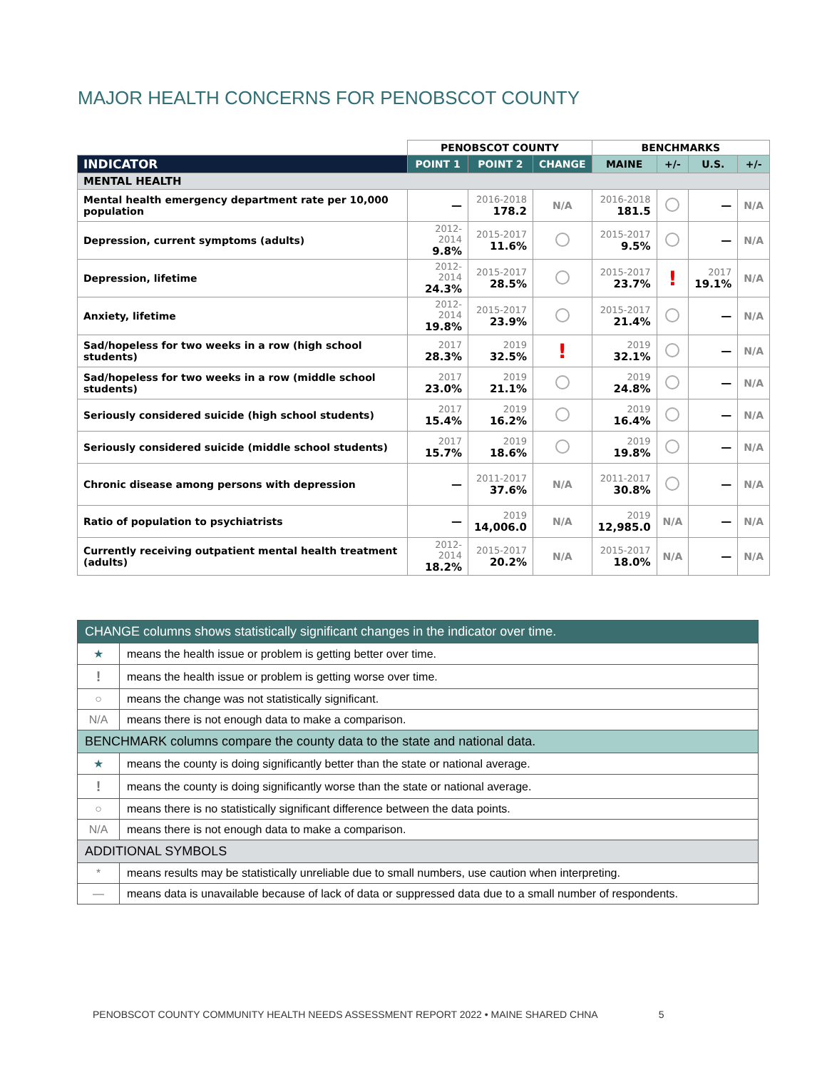MAJOR HEALTH CONCERNS FOR PENOBSCOT COUNTY
| | PENOBSCOT COUNTY | | | BENCHMARKS | | | |
| --- | --- | --- | --- | --- | --- | --- | --- |
| INDICATOR | POINT 1 | POINT 2 | CHANGE | MAINE | +/- | U.S. | +/- |
| MENTAL HEALTH | | | | | | | |
| Mental health emergency department rate per 10,000 population | — | 2016-2018 178.2 | N/A | 2016-2018 181.5 | | — | N/A |
| Depression, current symptoms (adults) | 2012-2014 9.8% | 2015-2017 11.6% | | 2015-2017 9.5% | | — | N/A |
| Depression, lifetime | 2012-2014 24.3% | 2015-2017 28.5% | | 2015-2017 23.7% | ! | 2017 19.1% | N/A |
| Anxiety, lifetime | 2012-2014 19.8% | 2015-2017 23.9% | | 2015-2017 21.4% | | — | N/A |
| Sad/hopeless for two weeks in a row (high school students) | 2017 28.3% | 2019 32.5% | ! | 2019 32.1% | | — | N/A |
| Sad/hopeless for two weeks in a row (middle school students) | 2017 23.0% | 2019 21.1% | | 2019 24.8% | | — | N/A |
| Seriously considered suicide (high school students) | 2017 15.4% | 2019 16.2% | | 2019 16.4% | | — | N/A |
| Seriously considered suicide (middle school students) | 2017 15.7% | 2019 18.6% | | 2019 19.8% | | — | N/A |
| Chronic disease among persons with depression | — | 2011-2017 37.6% | N/A | 2011-2017 30.8% | | — | N/A |
| Ratio of population to psychiatrists | — | 2019 14,006.0 | N/A | 2019 12,985.0 | N/A | — | N/A |
| Currently receiving outpatient mental health treatment (adults) | 2012-2014 18.2% | 2015-2017 20.2% | N/A | 2015-2017 18.0% | N/A | — | N/A |
| CHANGE columns shows statistically significant changes in the indicator over time. | |
| ★ | means the health issue or problem is getting better over time. |
| ! | means the health issue or problem is getting worse over time. |
| ○ | means the change was not statistically significant. |
| N/A | means there is not enough data to make a comparison. |
| BENCHMARK columns compare the county data to the state and national data. | |
| ★ | means the county is doing significantly better than the state or national average. |
| ! | means the county is doing significantly worse than the state or national average. |
| ○ | means there is no statistically significant difference between the data points. |
| N/A | means there is not enough data to make a comparison. |
| ADDITIONAL SYMBOLS | |
| * | means results may be statistically unreliable due to small numbers, use caution when interpreting. |
| — | means data is unavailable because of lack of data or suppressed data due to a small number of respondents. |
PENOBSCOT COUNTY COMMUNITY HEALTH NEEDS ASSESSMENT REPORT 2022 • MAINE SHARED CHNA 5